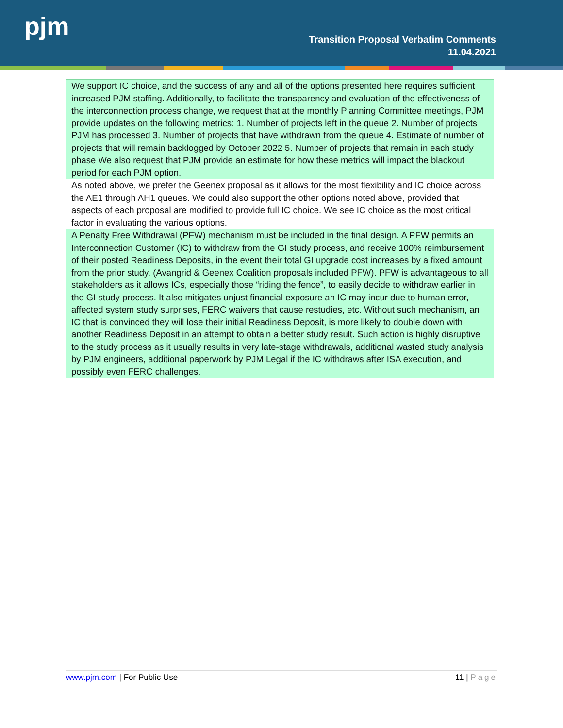pjm
Transition Proposal Verbatim Comments
11.04.2021
| We support IC choice, and the success of any and all of the options presented here requires sufficient increased PJM staffing. Additionally, to facilitate the transparency and evaluation of the effectiveness of the interconnection process change, we request that at the monthly Planning Committee meetings, PJM provide updates on the following metrics: 1. Number of projects left in the queue 2. Number of projects PJM has processed 3. Number of projects that have withdrawn from the queue 4. Estimate of number of projects that will remain backlogged by October 2022 5. Number of projects that remain in each study phase We also request that PJM provide an estimate for how these metrics will impact the blackout period for each PJM option. |
| As noted above, we prefer the Geenex proposal as it allows for the most flexibility and IC choice across the AE1 through AH1 queues. We could also support the other options noted above, provided that aspects of each proposal are modified to provide full IC choice. We see IC choice as the most critical factor in evaluating the various options. |
| A Penalty Free Withdrawal (PFW) mechanism must be included in the final design. A PFW permits an Interconnection Customer (IC) to withdraw from the GI study process, and receive 100% reimbursement of their posted Readiness Deposits, in the event their total GI upgrade cost increases by a fixed amount from the prior study. (Avangrid & Geenex Coalition proposals included PFW). PFW is advantageous to all stakeholders as it allows ICs, especially those “riding the fence”, to easily decide to withdraw earlier in the GI study process. It also mitigates unjust financial exposure an IC may incur due to human error, affected system study surprises, FERC waivers that cause restudies, etc. Without such mechanism, an IC that is convinced they will lose their initial Readiness Deposit, is more likely to double down with another Readiness Deposit in an attempt to obtain a better study result. Such action is highly disruptive to the study process as it usually results in very late-stage withdrawals, additional wasted study analysis by PJM engineers, additional paperwork by PJM Legal if the IC withdraws after ISA execution, and possibly even FERC challenges. |
www.pjm.com | For Public Use 11 | Page